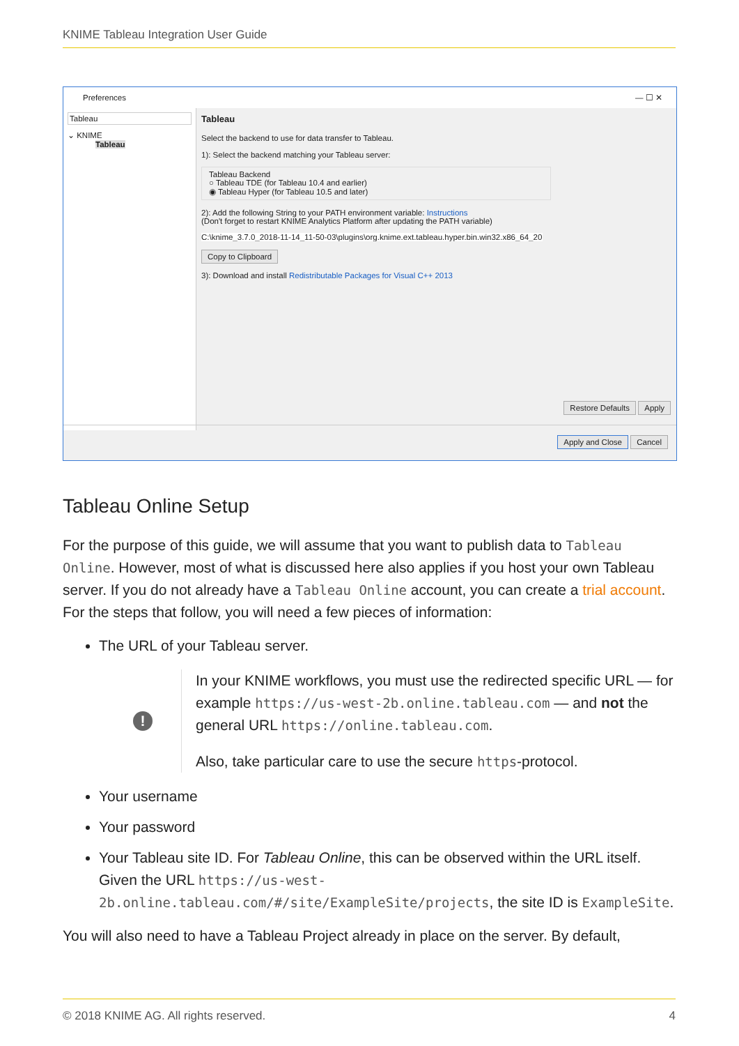KNIME Tableau Integration User Guide
Preferences — ☐ ✕
Tableau
⌄ KNIME
Tableau
Tableau
Select the backend to use for data transfer to Tableau.
1): Select the backend matching your Tableau server:
Tableau Backend
○ Tableau TDE (for Tableau 10.4 and earlier)
◉ Tableau Hyper (for Tableau 10.5 and later)
2): Add the following String to your PATH environment variable: Instructions
(Don't forget to restart KNIME Analytics Platform after updating the PATH variable)
C:\knime_3.7.0_2018-11-14_11-50-03\plugins\org.knime.ext.tableau.hyper.bin.win32.x86_64_201
Copy to Clipboard
3): Download and install Redistributable Packages for Visual C++ 2013
Restore Defaults Apply
Apply and Close Cancel
Tableau Online Setup
For the purpose of this guide, we will assume that you want to publish data to Tableau Online. However, most of what is discussed here also applies if you host your own Tableau server. If you do not already have a Tableau Online account, you can create a trial account. For the steps that follow, you will need a few pieces of information:
The URL of your Tableau server.
!
In your KNIME workflows, you must use the redirected specific URL — for example https://us-west-2b.online.tableau.com — and not the general URL https://online.tableau.com.
Also, take particular care to use the secure https-protocol.
Your username
Your password
Your Tableau site ID. For Tableau Online, this can be observed within the URL itself. Given the URL https://us-west-2b.online.tableau.com/#/site/ExampleSite/projects, the site ID is ExampleSite.
You will also need to have a Tableau Project already in place on the server. By default,
© 2018 KNIME AG. All rights reserved. 4